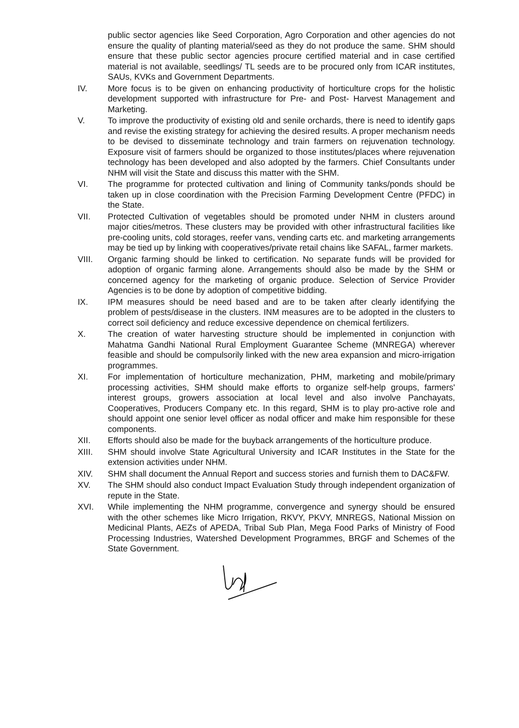public sector agencies like Seed Corporation, Agro Corporation and other agencies do not ensure the quality of planting material/seed as they do not produce the same. SHM should ensure that these public sector agencies procure certified material and in case certified material is not available, seedlings/ TL seeds are to be procured only from ICAR institutes, SAUs, KVKs and Government Departments.
IV. More focus is to be given on enhancing productivity of horticulture crops for the holistic development supported with infrastructure for Pre- and Post- Harvest Management and Marketing.
V. To improve the productivity of existing old and senile orchards, there is need to identify gaps and revise the existing strategy for achieving the desired results. A proper mechanism needs to be devised to disseminate technology and train farmers on rejuvenation technology. Exposure visit of farmers should be organized to those institutes/places where rejuvenation technology has been developed and also adopted by the farmers. Chief Consultants under NHM will visit the State and discuss this matter with the SHM.
VI. The programme for protected cultivation and lining of Community tanks/ponds should be taken up in close coordination with the Precision Farming Development Centre (PFDC) in the State.
VII. Protected Cultivation of vegetables should be promoted under NHM in clusters around major cities/metros. These clusters may be provided with other infrastructural facilities like pre-cooling units, cold storages, reefer vans, vending carts etc. and marketing arrangements may be tied up by linking with cooperatives/private retail chains like SAFAL, farmer markets.
VIII. Organic farming should be linked to certification. No separate funds will be provided for adoption of organic farming alone. Arrangements should also be made by the SHM or concerned agency for the marketing of organic produce. Selection of Service Provider Agencies is to be done by adoption of competitive bidding.
IX. IPM measures should be need based and are to be taken after clearly identifying the problem of pests/disease in the clusters. INM measures are to be adopted in the clusters to correct soil deficiency and reduce excessive dependence on chemical fertilizers.
X. The creation of water harvesting structure should be implemented in conjunction with Mahatma Gandhi National Rural Employment Guarantee Scheme (MNREGA) wherever feasible and should be compulsorily linked with the new area expansion and micro-irrigation programmes.
XI. For implementation of horticulture mechanization, PHM, marketing and mobile/primary processing activities, SHM should make efforts to organize self-help groups, farmers' interest groups, growers association at local level and also involve Panchayats, Cooperatives, Producers Company etc. In this regard, SHM is to play pro-active role and should appoint one senior level officer as nodal officer and make him responsible for these components.
XII. Efforts should also be made for the buyback arrangements of the horticulture produce.
XIII. SHM should involve State Agricultural University and ICAR Institutes in the State for the extension activities under NHM.
XIV. SHM shall document the Annual Report and success stories and furnish them to DAC&FW.
XV. The SHM should also conduct Impact Evaluation Study through independent organization of repute in the State.
XVI. While implementing the NHM programme, convergence and synergy should be ensured with the other schemes like Micro Irrigation, RKVY, PKVY, MNREGS, National Mission on Medicinal Plants, AEZs of APEDA, Tribal Sub Plan, Mega Food Parks of Ministry of Food Processing Industries, Watershed Development Programmes, BRGF and Schemes of the State Government.